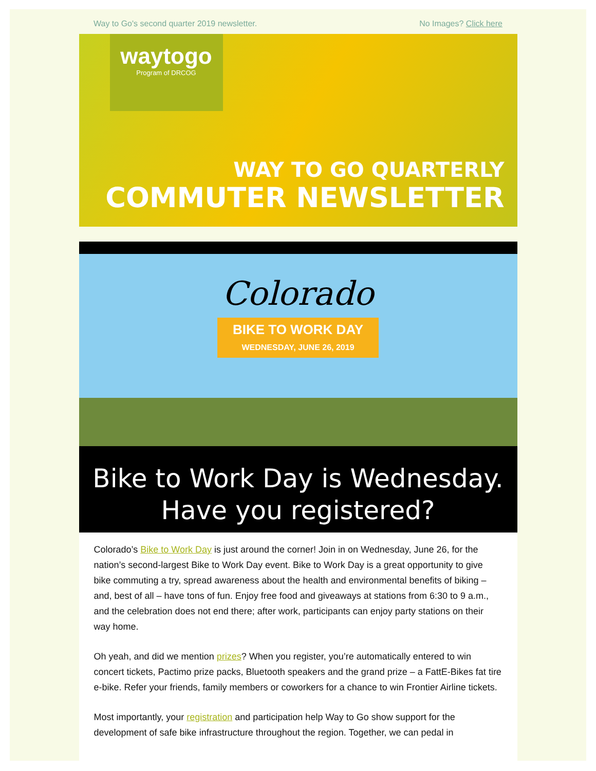Way to Go's second quarter 2019 newsletter. No Images? Click here
waytogo
Program of DRCOG
WAY TO GO QUARTERLY
COMMUTER NEWSLETTER
Colorado
BIKE TO WORK DAY
WEDNESDAY, JUNE 26, 2019
Bike to Work Day is Wednesday.
Have you registered?
Colorado’s Bike to Work Day is just around the corner! Join in on Wednesday, June 26, for the nation’s second-largest Bike to Work Day event. Bike to Work Day is a great opportunity to give bike commuting a try, spread awareness about the health and environmental benefits of biking – and, best of all – have tons of fun. Enjoy free food and giveaways at stations from 6:30 to 9 a.m., and the celebration does not end there; after work, participants can enjoy party stations on their way home.
Oh yeah, and did we mention prizes? When you register, you’re automatically entered to win concert tickets, Pactimo prize packs, Bluetooth speakers and the grand prize – a FattE-Bikes fat tire e-bike. Refer your friends, family members or coworkers for a chance to win Frontier Airline tickets.
Most importantly, your registration and participation help Way to Go show support for the development of safe bike infrastructure throughout the region. Together, we can pedal in